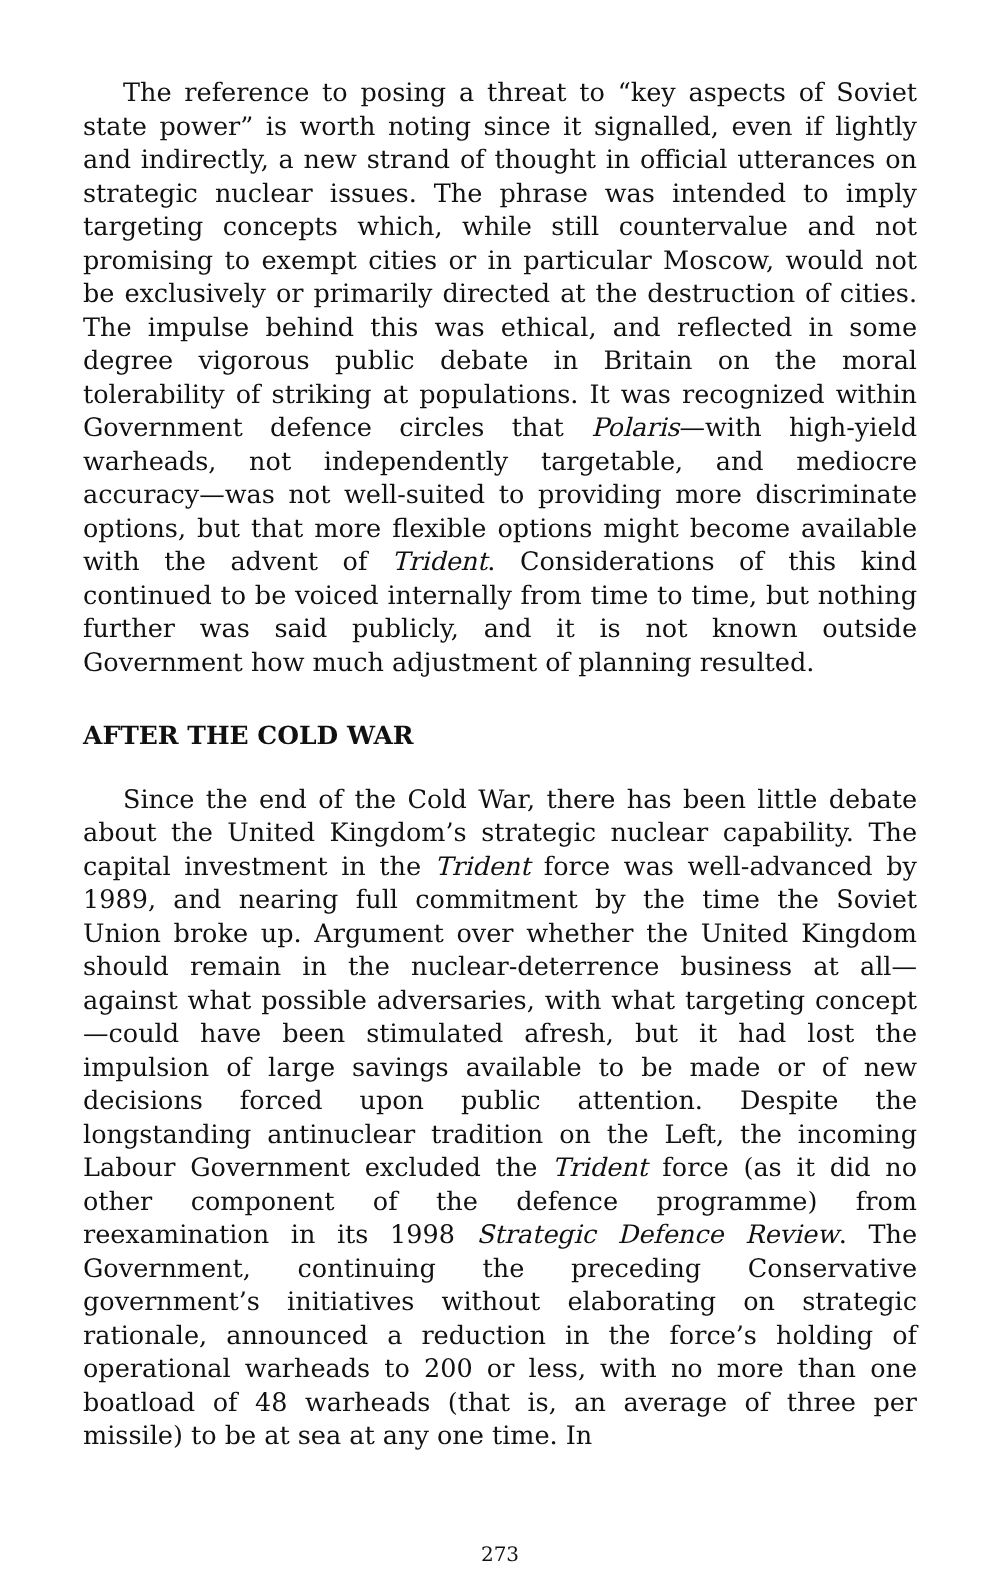The reference to posing a threat to “key aspects of Soviet state power” is worth noting since it signalled, even if lightly and indirectly, a new strand of thought in official utterances on strategic nuclear issues. The phrase was intended to imply targeting concepts which, while still countervalue and not promising to exempt cities or in particular Moscow, would not be exclusively or primarily directed at the destruction of cities. The impulse behind this was ethical, and reflected in some degree vigorous public debate in Britain on the moral tolerability of striking at populations. It was recognized within Government defence circles that Polaris—with high-yield warheads, not independently targetable, and mediocre accuracy—was not well-suited to providing more discriminate options, but that more flexible options might become available with the advent of Trident. Considerations of this kind continued to be voiced internally from time to time, but nothing further was said publicly, and it is not known outside Government how much adjustment of planning resulted.
AFTER THE COLD WAR
Since the end of the Cold War, there has been little debate about the United Kingdom’s strategic nuclear capability. The capital investment in the Trident force was well-advanced by 1989, and nearing full commitment by the time the Soviet Union broke up. Argument over whether the United Kingdom should remain in the nuclear-deterrence business at all—against what possible adversaries, with what targeting concept—could have been stimulated afresh, but it had lost the impulsion of large savings available to be made or of new decisions forced upon public attention. Despite the longstanding antinuclear tradition on the Left, the incoming Labour Government excluded the Trident force (as it did no other component of the defence programme) from reexamination in its 1998 Strategic Defence Review. The Government, continuing the preceding Conservative government’s initiatives without elaborating on strategic rationale, announced a reduction in the force’s holding of operational warheads to 200 or less, with no more than one boatload of 48 warheads (that is, an average of three per missile) to be at sea at any one time. In
273